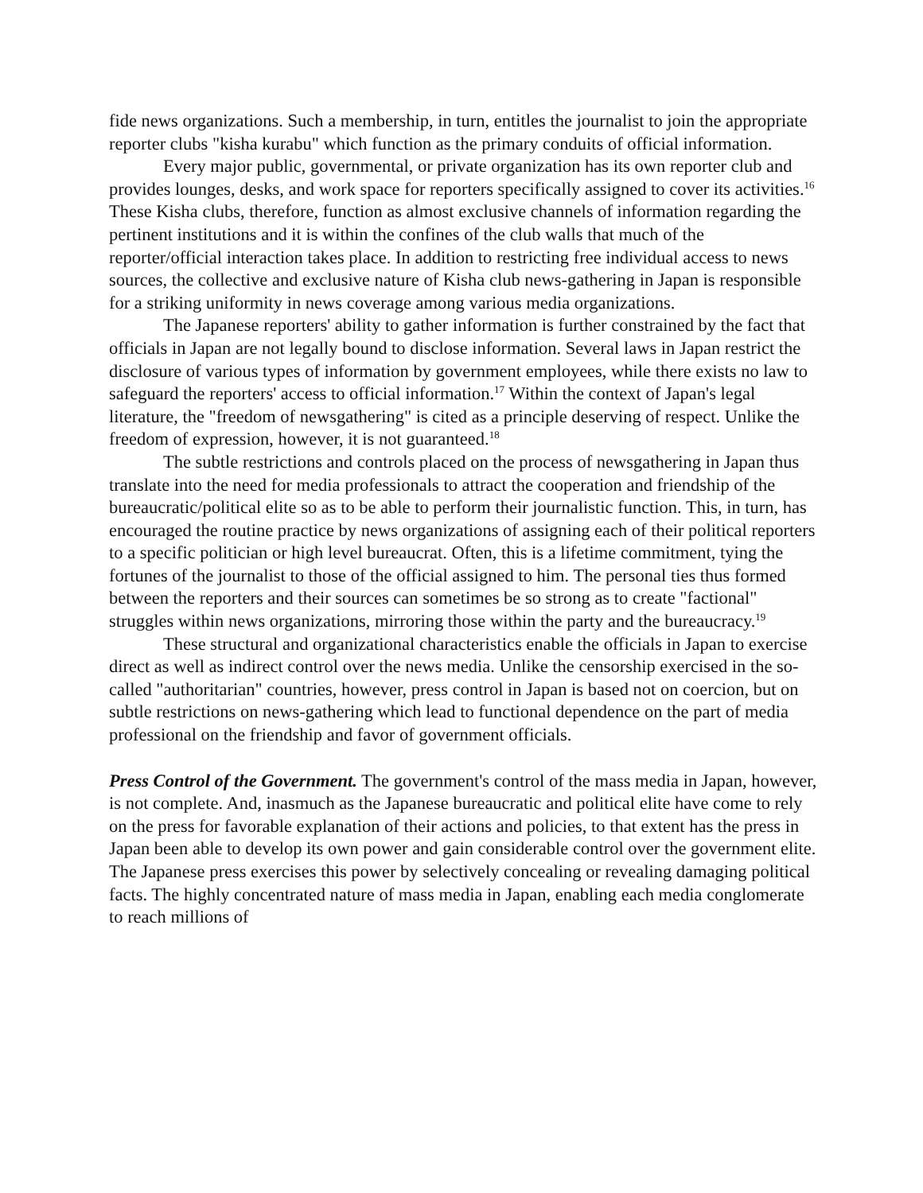fide news organizations. Such a membership, in turn, entitles the journalist to join the appropriate reporter clubs "kisha kurabu" which function as the primary conduits of official information.
Every major public, governmental, or private organization has its own reporter club and provides lounges, desks, and work space for reporters specifically assigned to cover its activities.<sup>16</sup> These Kisha clubs, therefore, function as almost exclusive channels of information regarding the pertinent institutions and it is within the confines of the club walls that much of the reporter/official interaction takes place. In addition to restricting free individual access to news sources, the collective and exclusive nature of Kisha club news-gathering in Japan is responsible for a striking uniformity in news coverage among various media organizations.
The Japanese reporters' ability to gather information is further constrained by the fact that officials in Japan are not legally bound to disclose information. Several laws in Japan restrict the disclosure of various types of information by government employees, while there exists no law to safeguard the reporters' access to official information.<sup>17</sup> Within the context of Japan's legal literature, the "freedom of newsgathering" is cited as a principle deserving of respect. Unlike the freedom of expression, however, it is not guaranteed.<sup>18</sup>
The subtle restrictions and controls placed on the process of newsgathering in Japan thus translate into the need for media professionals to attract the cooperation and friendship of the bureaucratic/political elite so as to be able to perform their journalistic function. This, in turn, has encouraged the routine practice by news organizations of assigning each of their political reporters to a specific politician or high level bureaucrat. Often, this is a lifetime commitment, tying the fortunes of the journalist to those of the official assigned to him. The personal ties thus formed between the reporters and their sources can sometimes be so strong as to create "factional" struggles within news organizations, mirroring those within the party and the bureaucracy.<sup>19</sup>
These structural and organizational characteristics enable the officials in Japan to exercise direct as well as indirect control over the news media. Unlike the censorship exercised in the so-called "authoritarian" countries, however, press control in Japan is based not on coercion, but on subtle restrictions on news-gathering which lead to functional dependence on the part of media professional on the friendship and favor of government officials.
Press Control of the Government. The government's control of the mass media in Japan, however, is not complete. And, inasmuch as the Japanese bureaucratic and political elite have come to rely on the press for favorable explanation of their actions and policies, to that extent has the press in Japan been able to develop its own power and gain considerable control over the government elite. The Japanese press exercises this power by selectively concealing or revealing damaging political facts. The highly concentrated nature of mass media in Japan, enabling each media conglomerate to reach millions of